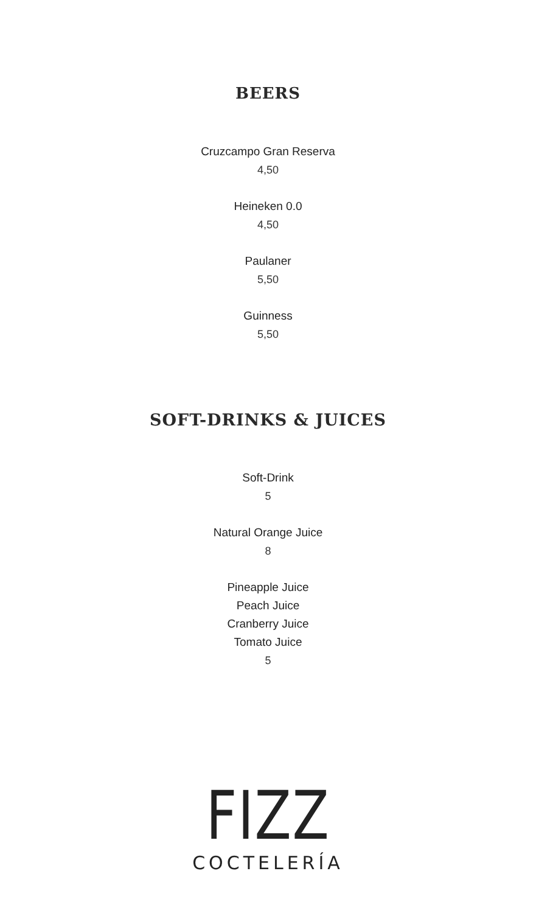BEERS
Cruzcampo Gran Reserva
4,50
Heineken 0.0
4,50
Paulaner
5,50
Guinness
5,50
SOFT-DRINKS & JUICES
Soft-Drink
5
Natural Orange Juice
8
Pineapple Juice
Peach Juice
Cranberry Juice
Tomato Juice
5
FIZZ
COCTELERÍA